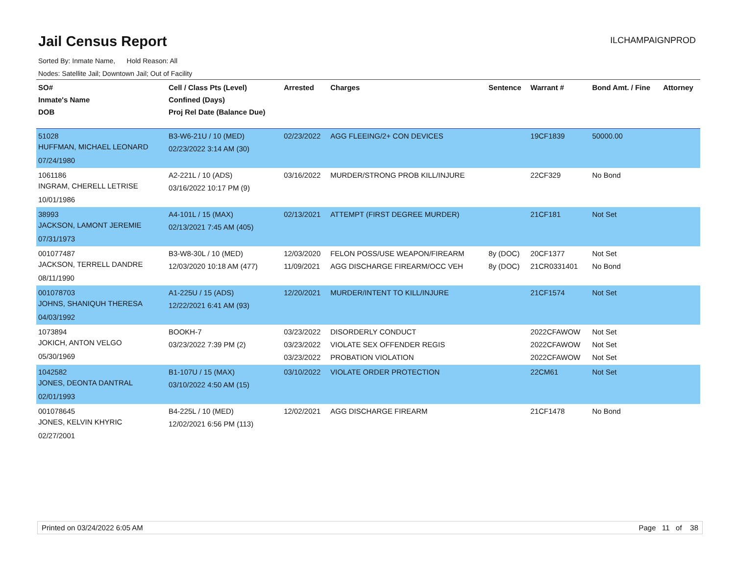Jail Census Report
ILCHAMPAIGNPROD
Sorted By: Inmate Name, Hold Reason: All
Nodes: Satellite Jail; Downtown Jail; Out of Facility
| SO# Inmate's Name DOB | Cell / Class Pts (Level) Confined (Days) Proj Rel Date (Balance Due) | Arrested | Charges | Sentence | Warrant # | Bond Amt. / Fine | Attorney |
| --- | --- | --- | --- | --- | --- | --- | --- |
| 51028 HUFFMAN, MICHAEL LEONARD 07/24/1980 | B3-W6-21U / 10 (MED) 02/23/2022 3:14 AM (30) | 02/23/2022 | AGG FLEEING/2+ CON DEVICES | | 19CF1839 | 50000.00 | |
| 1061186 INGRAM, CHERELL LETRISE 10/01/1986 | A2-221L / 10 (ADS) 03/16/2022 10:17 PM (9) | 03/16/2022 | MURDER/STRONG PROB KILL/INJURE | | 22CF329 | No Bond | |
| 38993 JACKSON, LAMONT JEREMIE 07/31/1973 | A4-101L / 15 (MAX) 02/13/2021 7:45 AM (405) | 02/13/2021 | ATTEMPT (FIRST DEGREE MURDER) | | 21CF181 | Not Set | |
| 001077487 JACKSON, TERRELL DANDRE 08/11/1990 | B3-W8-30L / 10 (MED) 12/03/2020 10:18 AM (477) | 12/03/2020 11/09/2021 | FELON POSS/USE WEAPON/FIREARM AGG DISCHARGE FIREARM/OCC VEH | 8y (DOC) 8y (DOC) | 20CF1377 21CR0331401 | Not Set No Bond | |
| 001078703 JOHNS, SHANIQUH THERESA 04/03/1992 | A1-225U / 15 (ADS) 12/22/2021 6:41 AM (93) | 12/20/2021 | MURDER/INTENT TO KILL/INJURE | | 21CF1574 | Not Set | |
| 1073894 JOKICH, ANTON VELGO 05/30/1969 | BOOKH-7 03/23/2022 7:39 PM (2) | 03/23/2022 03/23/2022 03/23/2022 | DISORDERLY CONDUCT VIOLATE SEX OFFENDER REGIS PROBATION VIOLATION | | 2022CFAWOW 2022CFAWOW 2022CFAWOW | Not Set Not Set Not Set | |
| 1042582 JONES, DEONTA DANTRAL 02/01/1993 | B1-107U / 15 (MAX) 03/10/2022 4:50 AM (15) | 03/10/2022 | VIOLATE ORDER PROTECTION | | 22CM61 | Not Set | |
| 001078645 JONES, KELVIN KHYRIC 02/27/2001 | B4-225L / 10 (MED) 12/02/2021 6:56 PM (113) | 12/02/2021 | AGG DISCHARGE FIREARM | | 21CF1478 | No Bond | |
Printed on 03/24/2022 6:05 AM Page 11 of 38